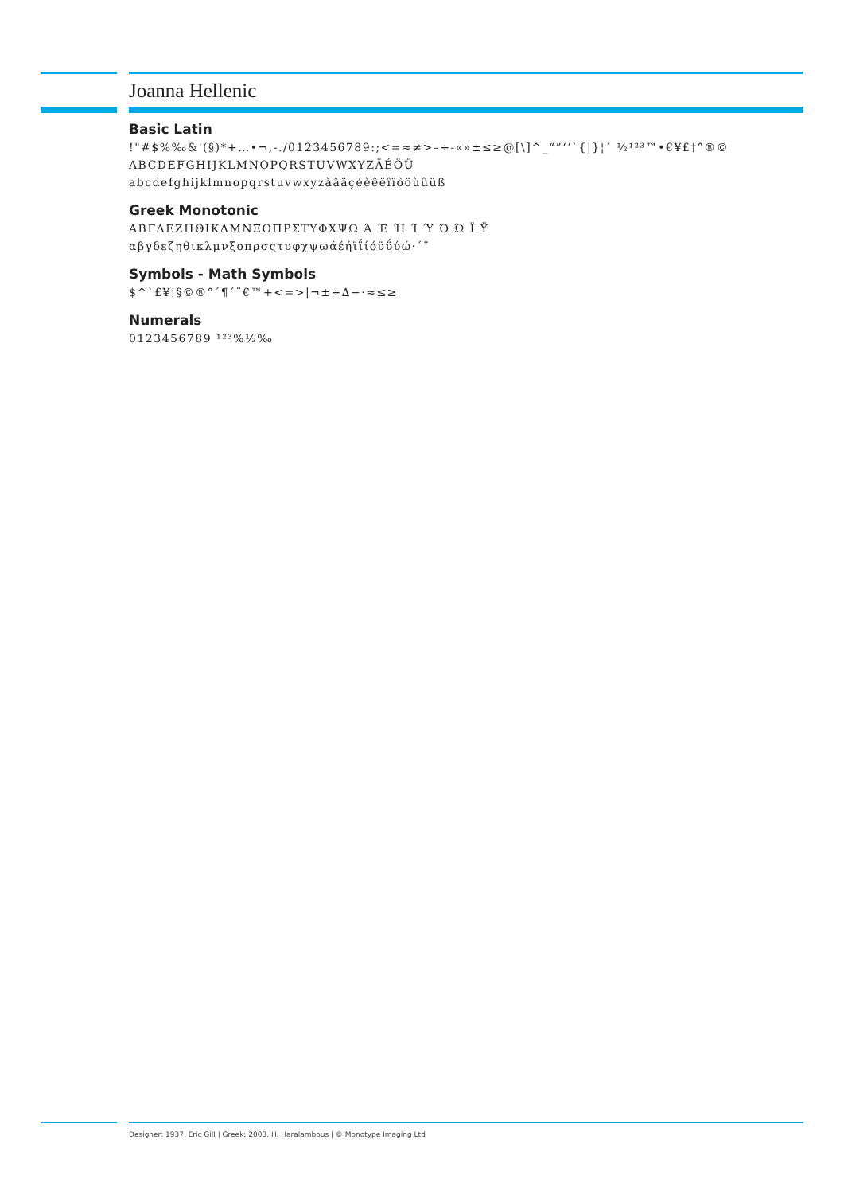Joanna Hellenic
Basic Latin
!"#$%‰&'(§)*+…•¬,-./0123456789:;<=≈≠>–÷-«»±≤≥@[\]^_“”‘’`{|}¦´ ½¹²³™•€¥£†°®©
ABCDEFGHIJKLMNOPQRSTUVWXYZÄÉÖÜ
abcdefghijklmnopqrstuvwxyzàâäçéèêëîïôöùûüß
Greek Monotonic
ΑΒΓΔΕΖΗΘΙΚΛΜΝΞΟΠΡΣΤΥΦΧΨΩ Ά Έ Ή Ί Ύ Ό Ώ Ϊ Ϋ
αβγδεζηθικλμνξοπρσςτυφχψωάέήϊΐίόϋΰύώ·´¨
Symbols - Math Symbols
$^`£¥¦§©®°´¶´¨€™+<=>|¬±÷∆−·≈≤≥
Numerals
0123456789 ¹²³%½‰
Designer: 1937, Eric Gill | Greek: 2003, H. Haralambous | © Monotype Imaging Ltd